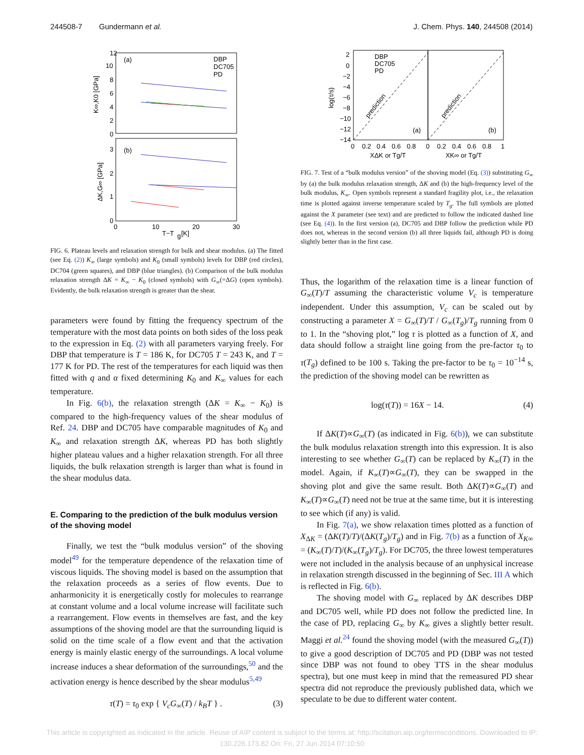244508-7 Gundermann et al. J. Chem. Phys. 140, 244508 (2014)
12
10
8
6
4
2
0
3
2
1
0
0
10
20
30
T−T
g
[K]
(a)
(b)
DBP
DC705
PD
K∞,K0 [GPa]
ΔK,G∞ [GPa]
FIG. 6. Plateau levels and relaxation strength for bulk and shear modulus. (a) The fitted (see Eq. (2)) K<sub>∞</sub> (large symbols) and K<sub>0</sub> (small symbols) levels for DBP (red circles), DC704 (green squares), and DBP (blue triangles). (b) Comparison of the bulk modulus relaxation strength ΔK = K<sub>∞</sub> − K<sub>0</sub> (closed symbols) with G<sub>∞</sub>(=ΔG) (open symbols). Evidently, the bulk relaxation strength is greater than the shear.
parameters were found by fitting the frequency spectrum of the temperature with the most data points on both sides of the loss peak to the expression in Eq. (2) with all parameters varying freely. For DBP that temperature is T = 186 K, for DC705 T = 243 K, and T = 177 K for PD. The rest of the temperatures for each liquid was then fitted with q and α fixed determining K<sub>0</sub> and K<sub>∞</sub> values for each temperature.
In Fig. 6(b), the relaxation strength (ΔK = K<sub>∞</sub> − K<sub>0</sub>) is compared to the high-frequency values of the shear modulus of Ref. 24. DBP and DC705 have comparable magnitudes of K<sub>0</sub> and K<sub>∞</sub> and relaxation strength ΔK, whereas PD has both slightly higher plateau values and a higher relaxation strength. For all three liquids, the bulk relaxation strength is larger than what is found in the shear modulus data.
E. Comparing to the prediction of the bulk modulus version of the shoving model
Finally, we test the “bulk modulus version” of the shoving model<sup>49</sup> for the temperature dependence of the relaxation time of viscous liquids. The shoving model is based on the assumption that the relaxation proceeds as a series of flow events. Due to anharmonicity it is energetically costly for molecules to rearrange at constant volume and a local volume increase will facilitate such a rearrangement. Flow events in themselves are fast, and the key assumptions of the shoving model are that the surrounding liquid is solid on the time scale of a flow event and that the activation energy is mainly elastic energy of the surroundings. A local volume increase induces a shear deformation of the surroundings,<sup>50</sup> and the activation energy is hence described by the shear modulus<sup>5,49</sup>
τ(T) = τ<sub>0</sub> exp { V<sub>c</sub>G<sub>∞</sub>(T) / k<sub>B</sub>T } . (3)
2
0
−2
−4
−6
−8
−10
−12
−14
0
0.2
0.4
0.6
0.8
0
0.2
0.4
0.6
0.8
1
XΔK or Tg/T
XK∞ or Tg/T
(a)
(b)
DBP
DC705
PD
log(τ/s)
prediction
prediction
FIG. 7. Test of a “bulk modulus version” of the shoving model (Eq. (3)) substituting G<sub>∞</sub> by (a) the bulk modulus relaxation strength, ΔK and (b) the high-frequency level of the bulk modulus, K<sub>∞</sub>. Open symbols represent a standard fragility plot, i.e., the relaxation time is plotted against inverse temperature scaled by T<sub>g</sub>. The full symbols are plotted against the X parameter (see text) and are predicted to follow the indicated dashed line (see Eq. (4)). In the first version (a), DC705 and DBP follow the prediction while PD does not, whereas in the second version (b) all three liquids fail, although PD is doing slightly better than in the first case.
Thus, the logarithm of the relaxation time is a linear function of G<sub>∞</sub>(T)/T assuming the characteristic volume V<sub>c</sub> is temperature independent. Under this assumption, V<sub>c</sub> can be scaled out by constructing a parameter X = G<sub>∞</sub>(T)/T / G<sub>∞</sub>(T<sub>g</sub>)/T<sub>g</sub> running from 0 to 1. In the “shoving plot,” log τ is plotted as a function of X, and data should follow a straight line going from the pre-factor τ<sub>0</sub> to τ(T<sub>g</sub>) defined to be 100 s. Taking the pre-factor to be τ<sub>0</sub> = 10<sup>−14</sup> s, the prediction of the shoving model can be rewritten as
log(τ(T)) = 16X − 14. (4)
If ΔK(T)∝G<sub>∞</sub>(T) (as indicated in Fig. 6(b)), we can substitute the bulk modulus relaxation strength into this expression. It is also interesting to see whether G<sub>∞</sub>(T) can be replaced by K<sub>∞</sub>(T) in the model. Again, if K<sub>∞</sub>(T)∝G<sub>∞</sub>(T), they can be swapped in the shoving plot and give the same result. Both ΔK(T)∝G<sub>∞</sub>(T) and K<sub>∞</sub>(T)∝G<sub>∞</sub>(T) need not be true at the same time, but it is interesting to see which (if any) is valid.
In Fig. 7(a), we show relaxation times plotted as a function of X<sub>ΔK</sub> = (ΔK(T)/T)/(ΔK(T<sub>g</sub>)/T<sub>g</sub>) and in Fig. 7(b) as a function of X<sub>K∞</sub> = (K<sub>∞</sub>(T)/T)/(K<sub>∞</sub>(T<sub>g</sub>)/T<sub>g</sub>). For DC705, the three lowest temperatures were not included in the analysis because of an unphysical increase in relaxation strength discussed in the beginning of Sec. III A which is reflected in Fig. 6(b).
The shoving model with G<sub>∞</sub> replaced by ΔK describes DBP and DC705 well, while PD does not follow the predicted line. In the case of PD, replacing G<sub>∞</sub> by K<sub>∞</sub> gives a slightly better result. Maggi et al.<sup>24</sup> found the shoving model (with the measured G<sub>∞</sub>(T)) to give a good description of DC705 and PD (DBP was not tested since DBP was not found to obey TTS in the shear modulus spectra), but one must keep in mind that the remeasured PD shear spectra did not reproduce the previously published data, which we speculate to be due to different water content.
This article is copyrighted as indicated in the article. Reuse of AIP content is subject to the terms at: http://scitation.aip.org/termsconditions. Downloaded to IP:
130.226.173.82 On: Fri, 27 Jun 2014 07:10:50